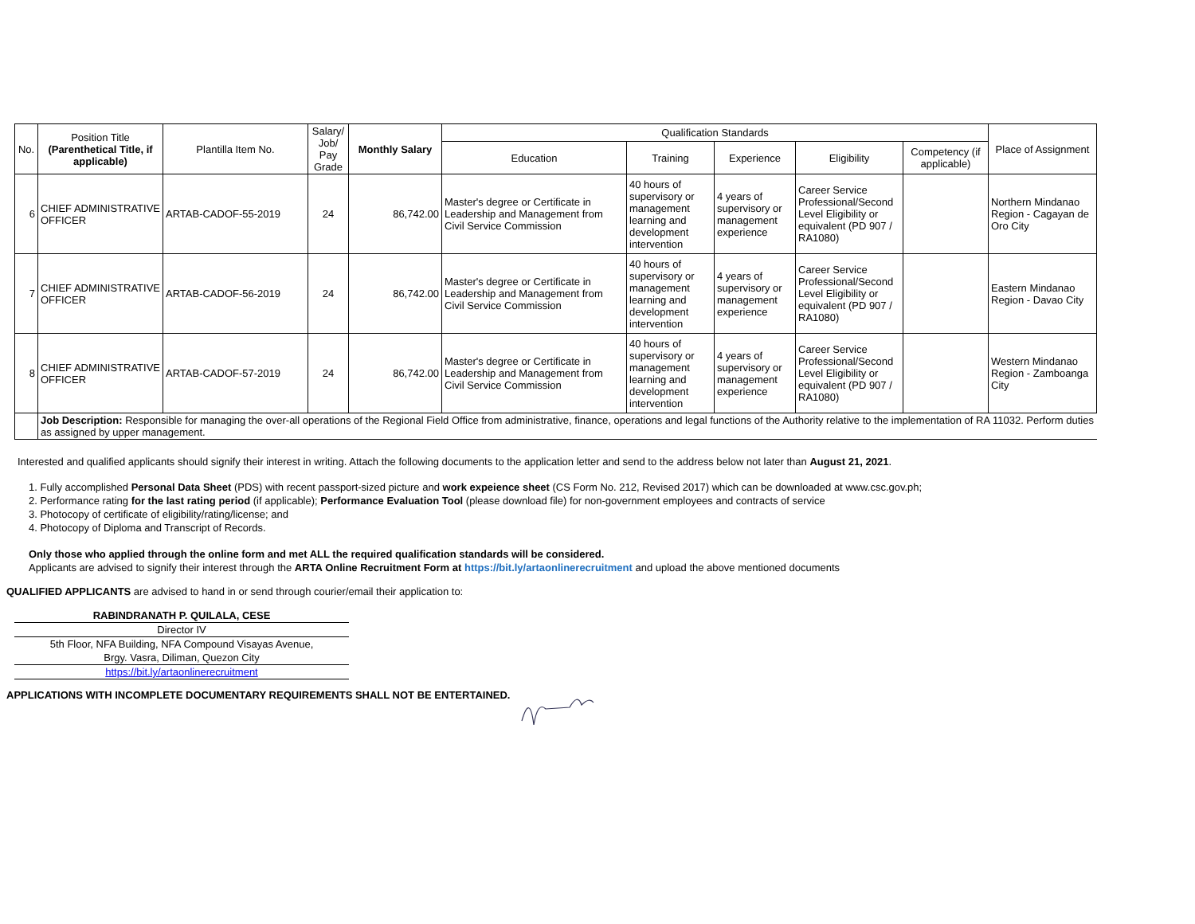| No. | Position Title (Parenthetical Title, if applicable) | Plantilla Item No. | Salary/ Job/ Pay Grade | Monthly Salary | Qualification Standards | | | | | Place of Assignment |
| --- | --- | --- | --- | --- | --- | --- | --- | --- | --- | --- |
| | | | | | Education | Training | Experience | Eligibility | Competency (if applicable) | |
| 6 | CHIEF ADMINISTRATIVE OFFICER | ARTAB-CADOF-55-2019 | 24 | 86,742.00 | Master's degree or Certificate in Leadership and Management from Civil Service Commission | 40 hours of supervisory or management learning and development intervention | 4 years of supervisory or management experience | Career Service Professional/Second Level Eligibility or equivalent (PD 907 / RA1080) | | Northern Mindanao Region - Cagayan de Oro City |
| 7 | CHIEF ADMINISTRATIVE OFFICER | ARTAB-CADOF-56-2019 | 24 | 86,742.00 | Master's degree or Certificate in Leadership and Management from Civil Service Commission | 40 hours of supervisory or management learning and development intervention | 4 years of supervisory or management experience | Career Service Professional/Second Level Eligibility or equivalent (PD 907 / RA1080) | | Eastern Mindanao Region - Davao City |
| 8 | CHIEF ADMINISTRATIVE OFFICER | ARTAB-CADOF-57-2019 | 24 | 86,742.00 | Master's degree or Certificate in Leadership and Management from Civil Service Commission | 40 hours of supervisory or management learning and development intervention | 4 years of supervisory or management experience | Career Service Professional/Second Level Eligibility or equivalent (PD 907 / RA1080) | | Western Mindanao Region - Zamboanga City |
| | Job Description: Responsible for managing the over-all operations of the Regional Field Office from administrative, finance, operations and legal functions of the Authority relative to the implementation of RA 11032. Perform duties as assigned by upper management. | | | | | | | | | |
Interested and qualified applicants should signify their interest in writing. Attach the following documents to the application letter and send to the address below not later than August 21, 2021.
1. Fully accomplished Personal Data Sheet (PDS) with recent passport-sized picture and work expeience sheet (CS Form No. 212, Revised 2017) which can be downloaded at www.csc.gov.ph;
2. Performance rating for the last rating period (if applicable); Performance Evaluation Tool (please download file) for non-government employees and contracts of service
3. Photocopy of certificate of eligibility/rating/license; and
4. Photocopy of Diploma and Transcript of Records.
Only those who applied through the online form and met ALL the required qualification standards will be considered.
Applicants are advised to signify their interest through the ARTA Online Recruitment Form at https://bit.ly/artaonlinerecruitment and upload the above mentioned documents
QUALIFIED APPLICANTS are advised to hand in or send through courier/email their application to:
| RABINDRANATH P. QUILALA, CESE |
| Director IV |
| 5th Floor, NFA Building, NFA Compound Visayas Avenue, |
| Brgy. Vasra, Diliman, Quezon City |
| https://bit.ly/artaonlinerecruitment |
APPLICATIONS WITH INCOMPLETE DOCUMENTARY REQUIREMENTS SHALL NOT BE ENTERTAINED.